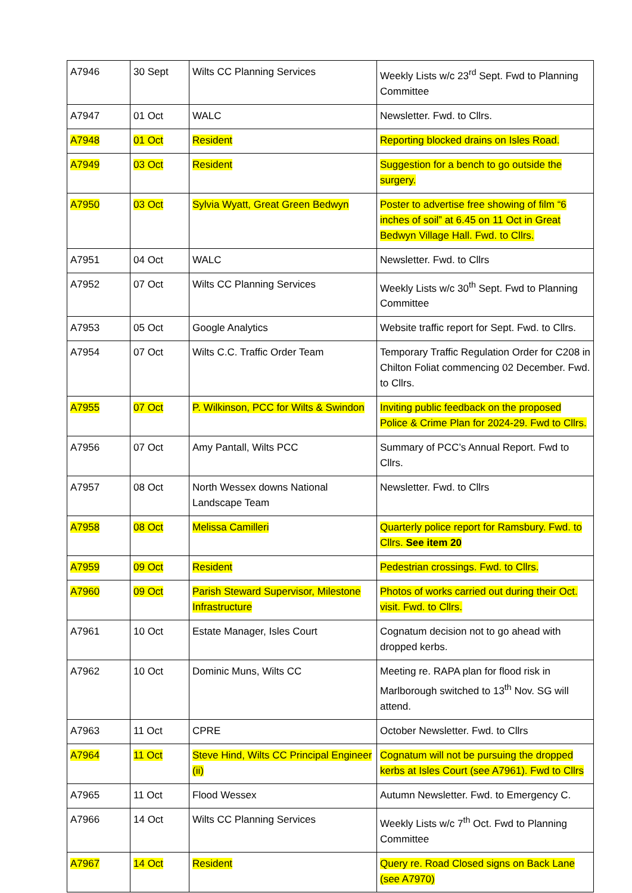| A7946 | 30 Sept | Wilts CC Planning Services | Weekly Lists w/c 23<sup>rd</sup> Sept. Fwd to Planning Committee |
| A7947 | 01 Oct | WALC | Newsletter. Fwd. to Cllrs. |
| A7948 | 01 Oct | Resident | Reporting blocked drains on Isles Road. |
| A7949 | 03 Oct | Resident | Suggestion for a bench to go outside the surgery. |
| A7950 | 03 Oct | Sylvia Wyatt, Great Green Bedwyn | Poster to advertise free showing of film “6 inches of soil” at 6.45 on 11 Oct in Great Bedwyn Village Hall. Fwd. to Cllrs. |
| A7951 | 04 Oct | WALC | Newsletter. Fwd. to Cllrs |
| A7952 | 07 Oct | Wilts CC Planning Services | Weekly Lists w/c 30<sup>th</sup> Sept. Fwd to Planning Committee |
| A7953 | 05 Oct | Google Analytics | Website traffic report for Sept. Fwd. to Cllrs. |
| A7954 | 07 Oct | Wilts C.C. Traffic Order Team | Temporary Traffic Regulation Order for C208 in Chilton Foliat commencing 02 December. Fwd. to Cllrs. |
| A7955 | 07 Oct | P. Wilkinson, PCC for Wilts & Swindon | Inviting public feedback on the proposed Police & Crime Plan for 2024-29. Fwd to Cllrs. |
| A7956 | 07 Oct | Amy Pantall, Wilts PCC | Summary of PCC’s Annual Report. Fwd to Cllrs. |
| A7957 | 08 Oct | North Wessex downs National Landscape Team | Newsletter. Fwd. to Cllrs |
| A7958 | 08 Oct | Melissa Camilleri | Quarterly police report for Ramsbury. Fwd. to Cllrs. See item 20 |
| A7959 | 09 Oct | Resident | Pedestrian crossings. Fwd. to Cllrs. |
| A7960 | 09 Oct | Parish Steward Supervisor, Milestone Infrastructure | Photos of works carried out during their Oct. visit. Fwd. to Cllrs. |
| A7961 | 10 Oct | Estate Manager, Isles Court | Cognatum decision not to go ahead with dropped kerbs. |
| A7962 | 10 Oct | Dominic Muns, Wilts CC | Meeting re. RAPA plan for flood risk in Marlborough switched to 13<sup>th</sup> Nov. SG will attend. |
| A7963 | 11 Oct | CPRE | October Newsletter. Fwd. to Cllrs |
| A7964 | 11 Oct | Steve Hind, Wilts CC Principal Engineer (ii) | Cognatum will not be pursuing the dropped kerbs at Isles Court (see A7961). Fwd to Cllrs |
| A7965 | 11 Oct | Flood Wessex | Autumn Newsletter. Fwd. to Emergency C. |
| A7966 | 14 Oct | Wilts CC Planning Services | Weekly Lists w/c 7<sup>th</sup> Oct. Fwd to Planning Committee |
| A7967 | 14 Oct | Resident | Query re. Road Closed signs on Back Lane (see A7970) |